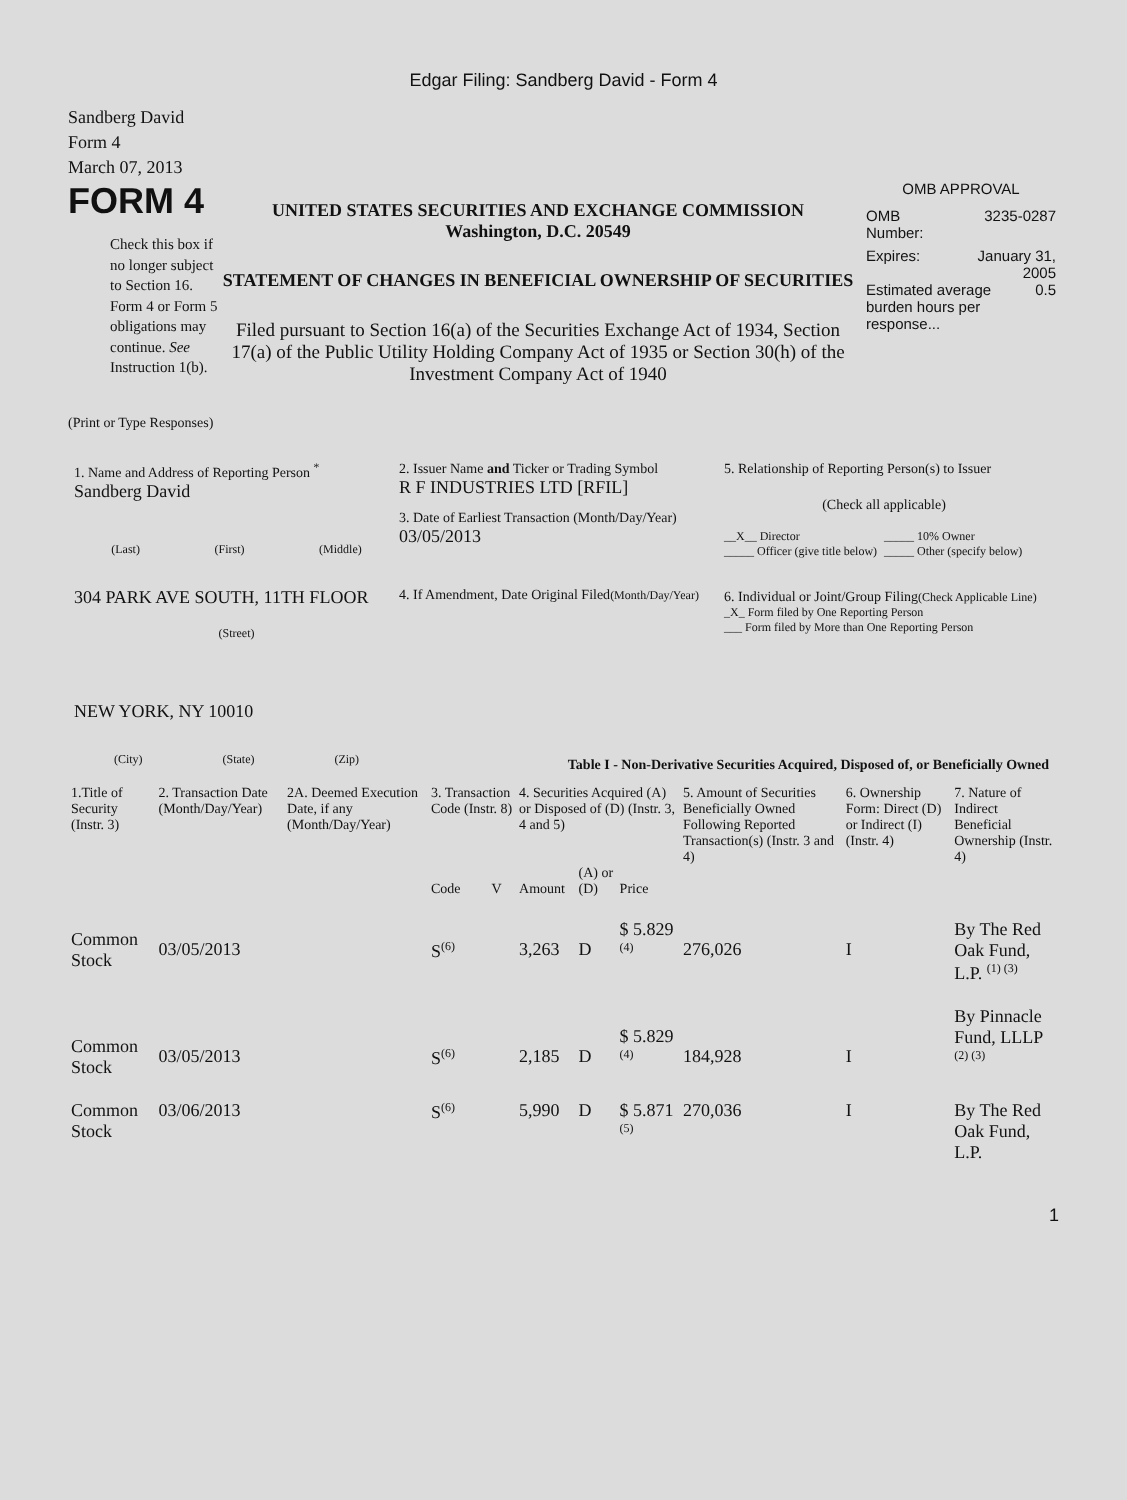Edgar Filing: Sandberg David - Form 4
Sandberg David
Form 4
March 07, 2013
FORM 4
Check this box if no longer subject to Section 16. Form 4 or Form 5 obligations may continue. See Instruction 1(b).
UNITED STATES SECURITIES AND EXCHANGE COMMISSION
Washington, D.C. 20549
STATEMENT OF CHANGES IN BENEFICIAL OWNERSHIP OF SECURITIES
Filed pursuant to Section 16(a) of the Securities Exchange Act of 1934, Section 17(a) of the Public Utility Holding Company Act of 1935 or Section 30(h) of the Investment Company Act of 1940
OMB APPROVAL
OMB
Number: 3235-0287
Expires: January 31,
2005
Estimated average burden hours per response... 0.5
(Print or Type Responses)
1. Name and Address of Reporting Person <sup>*</sup>
Sandberg David
(Last) (First) (Middle)
304 PARK AVE SOUTH, 11TH FLOOR
(Street)
NEW YORK, NY 10010
(City) (State) (Zip)
2. Issuer Name and Ticker or Trading Symbol
R F INDUSTRIES LTD [RFIL]
3. Date of Earliest Transaction (Month/Day/Year)
03/05/2013
4. If Amendment, Date Original Filed(Month/Day/Year)
5. Relationship of Reporting Person(s) to Issuer
(Check all applicable)
__X__ Director
_____ Officer (give title below) _____ 10% Owner
_____ Other (specify below)
6. Individual or Joint/Group Filing(Check Applicable Line)
_X_ Form filed by One Reporting Person
___ Form filed by More than One Reporting Person
Table I - Non-Derivative Securities Acquired, Disposed of, or Beneficially Owned
| 1.Title of Security (Instr. 3) | 2. Transaction Date (Month/Day/Year) | 2A. Deemed Execution Date, if any (Month/Day/Year) | 3. Transaction Code (Instr. 8) | | 4. Securities Acquired (A) or Disposed of (D) (Instr. 3, 4 and 5) | | | 5. Amount of Securities Beneficially Owned Following Reported Transaction(s) (Instr. 3 and 4) | 6. Ownership Form: Direct (D) or Indirect (I) (Instr. 4) | 7. Nature of Indirect Beneficial Ownership (Instr. 4) |
| --- | --- | --- | --- | --- | --- | --- | --- | --- | --- | --- |
| | | | Code | V | Amount | (A) or (D) | Price | | | |
| Common Stock | 03/05/2013 | | S<sup>(6)</sup> | | 3,263 | D | $ 5.829 <sup>(4)</sup> | 276,026 | I | By The Red Oak Fund, L.P. <sup>(1) (3)</sup> |
| Common Stock | 03/05/2013 | | S<sup>(6)</sup> | | 2,185 | D | $ 5.829 <sup>(4)</sup> | 184,928 | I | By Pinnacle Fund, LLLP <sup>(2) (3)</sup> |
| Common Stock | 03/06/2013 | | S<sup>(6)</sup> | | 5,990 | D | $ 5.871 <sup>(5)</sup> | 270,036 | I | By The Red Oak Fund, L.P. |
1